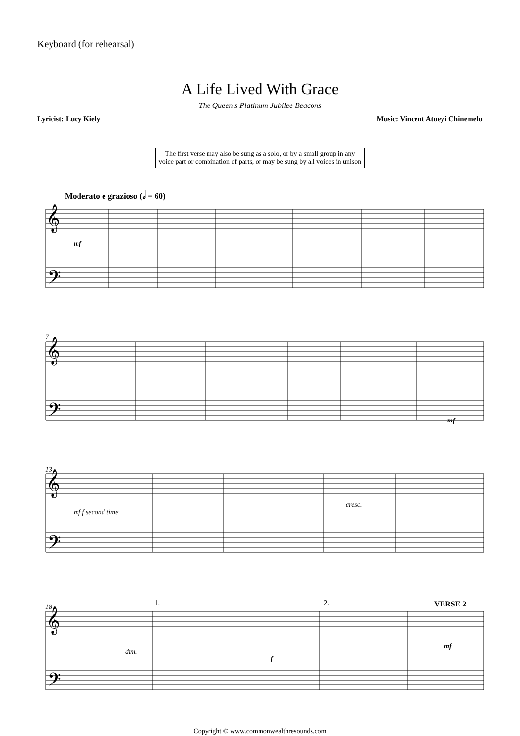Keyboard (for rehearsal)
A Life Lived With Grace
The Queen's Platinum Jubilee Beacons
Lyricist: Lucy Kiely Music: Vincent Atueyi Chinemelu
The first verse may also be sung as a solo, or by a small group in any voice part or combination of parts, or may be sung by all voices in unison
Moderato e grazioso (𝅗𝅥 = 60)
𝄞
𝄢
𝄞
𝄢
𝄞
𝄢
𝄞
𝄢
7
13
18
mf
mf
mf f second time
cresc.
dim.
f
mf
1.
2.
VERSE 2
Copyright © www.commonwealthresounds.com